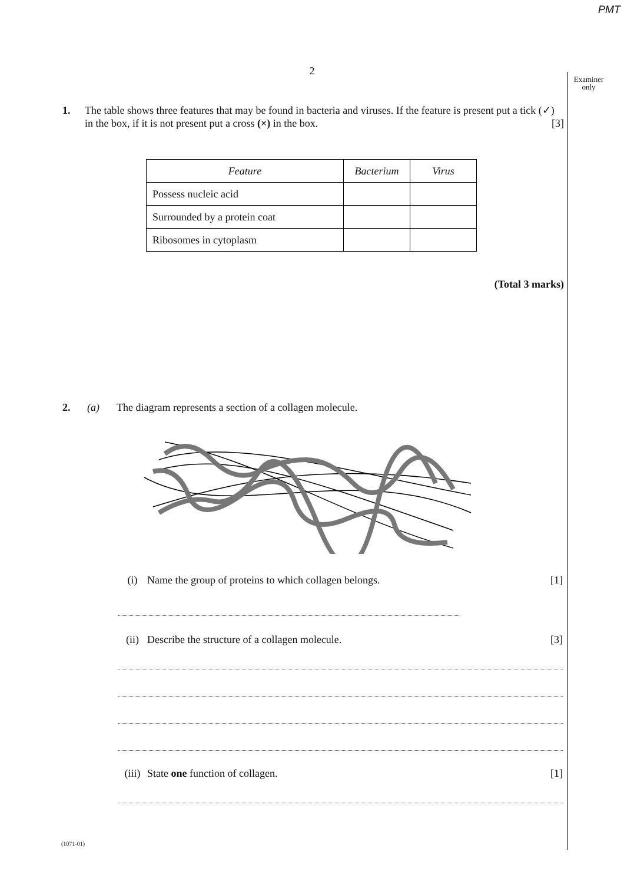PMT
2
Examiner
only
1. The table shows three features that may be found in bacteria and viruses. If the feature is present put a tick (✓) in the box, if it is not present put a cross (×) in the box. [3]
| Feature | Bacterium | Virus |
| --- | --- | --- |
| Possess nucleic acid | | |
| Surrounded by a protein coat | | |
| Ribosomes in cytoplasm | | |
(Total 3 marks)
2. (a) The diagram represents a section of a collagen molecule.
(i) Name the group of proteins to which collagen belongs. [1]
(ii) Describe the structure of a collagen molecule. [3]
(iii) State one function of collagen. [1]
(1071-01)